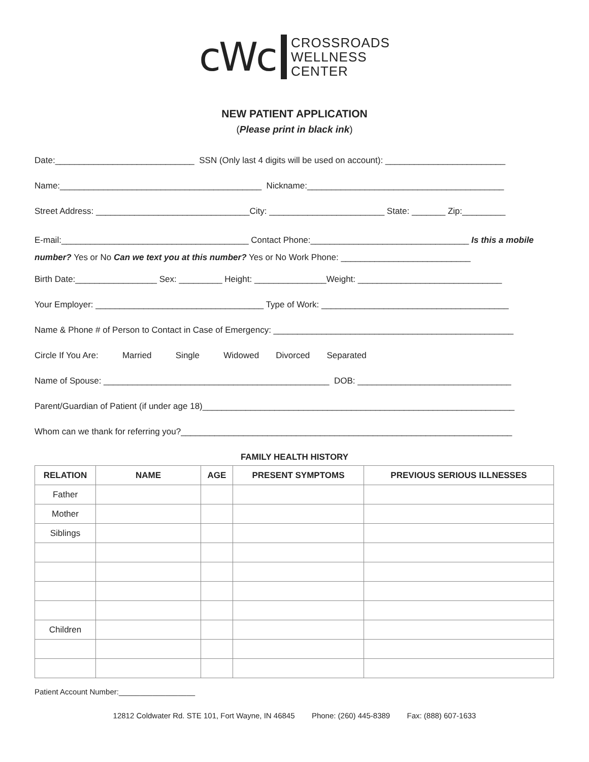cWc
CROSSROADS
WELLNESS
CENTER
NEW PATIENT APPLICATION
(Please print in black ink)
Date:_____________________________ SSN (Only last 4 digits will be used on account): _________________________
Name:__________________________________________ Nickname:_________________________________________
Street Address: ________________________________City: ________________________ State: _______ Zip:_________
E-mail:_______________________________________ Contact Phone:_________________________________ Is this a mobile number? Yes or No Can we text you at this number? Yes or No Work Phone: ___________________________
Birth Date:_________________ Sex: _________ Height: _______________Weight: ______________________________
Your Employer: ___________________________________ Type of Work: _______________________________________
Name & Phone # of Person to Contact in Case of Emergency: __________________________________________________
Circle If You Are: Married Single Widowed Divorced Separated
Name of Spouse: _______________________________________________ DOB: ________________________________
Parent/Guardian of Patient (if under age 18)_________________________________________________________________
Whom can we thank for referring you?_____________________________________________________________________
FAMILY HEALTH HISTORY
| RELATION | NAME | AGE | PRESENT SYMPTOMS | PREVIOUS SERIOUS ILLNESSES |
| --- | --- | --- | --- | --- |
| Father | | | | |
| Mother | | | | |
| Siblings | | | | |
| Children | | | | |
Patient Account Number:__________________
12812 Coldwater Rd. STE 101, Fort Wayne, IN 46845 Phone: (260) 445-8389 Fax: (888) 607-1633